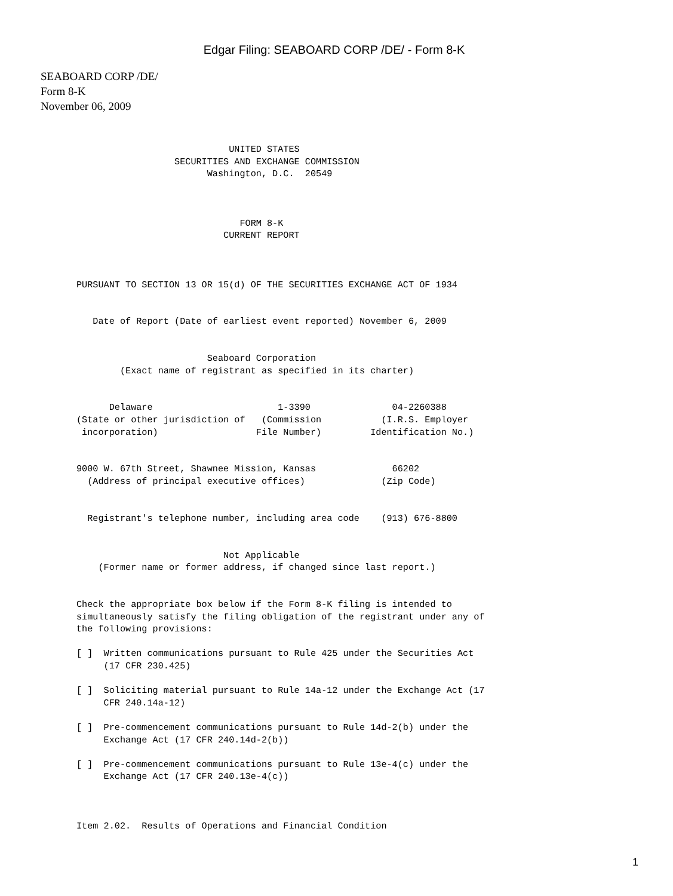Edgar Filing: SEABOARD CORP /DE/ - Form 8-K
SEABOARD CORP /DE/
Form 8-K
November 06, 2009
                            UNITED STATES
                  SECURITIES AND EXCHANGE COMMISSION
                        Washington, D.C.  20549



                              FORM 8-K
                           CURRENT REPORT



PURSUANT TO SECTION 13 OR 15(d) OF THE SECURITIES EXCHANGE ACT OF 1934


   Date of Report (Date of earliest event reported) November 6, 2009


                        Seaboard Corporation
        (Exact name of registrant as specified in its charter)


      Delaware                       1-3390               04-2260388
(State or other jurisdiction of   (Commission           (I.R.S. Employer
 incorporation)                  File Number)         Identification No.)


9000 W. 67th Street, Shawnee Mission, Kansas              66202
  (Address of principal executive offices)              (Zip Code)


  Registrant's telephone number, including area code    (913) 676-8800


                           Not Applicable
    (Former name or former address, if changed since last report.)


Check the appropriate box below if the Form 8-K filing is intended to
simultaneously satisfy the filing obligation of the registrant under any of
the following provisions:

[ ]  Written communications pursuant to Rule 425 under the Securities Act
     (17 CFR 230.425)

[ ]  Soliciting material pursuant to Rule 14a-12 under the Exchange Act (17
     CFR 240.14a-12)

[ ]  Pre-commencement communications pursuant to Rule 14d-2(b) under the
     Exchange Act (17 CFR 240.14d-2(b))

[ ]  Pre-commencement communications pursuant to Rule 13e-4(c) under the
     Exchange Act (17 CFR 240.13e-4(c))



Item 2.02.  Results of Operations and Financial Condition
1